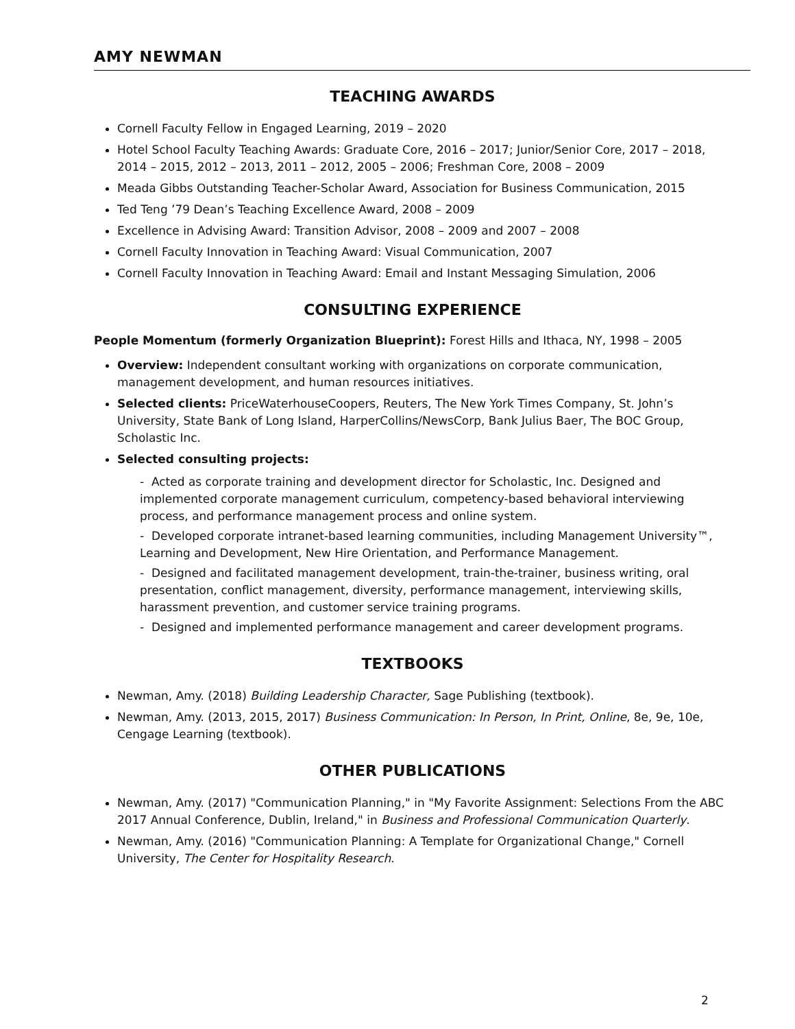AMY NEWMAN
TEACHING AWARDS
Cornell Faculty Fellow in Engaged Learning, 2019 – 2020
Hotel School Faculty Teaching Awards: Graduate Core, 2016 – 2017; Junior/Senior Core, 2017 – 2018, 2014 – 2015, 2012 – 2013, 2011 – 2012, 2005 – 2006; Freshman Core, 2008 – 2009
Meada Gibbs Outstanding Teacher-Scholar Award, Association for Business Communication, 2015
Ted Teng ’79 Dean’s Teaching Excellence Award, 2008 – 2009
Excellence in Advising Award: Transition Advisor, 2008 – 2009 and 2007 – 2008
Cornell Faculty Innovation in Teaching Award: Visual Communication, 2007
Cornell Faculty Innovation in Teaching Award: Email and Instant Messaging Simulation, 2006
CONSULTING EXPERIENCE
People Momentum (formerly Organization Blueprint): Forest Hills and Ithaca, NY, 1998 – 2005
Overview: Independent consultant working with organizations on corporate communication, management development, and human resources initiatives.
Selected clients: PriceWaterhouseCoopers, Reuters, The New York Times Company, St. John’s University, State Bank of Long Island, HarperCollins/NewsCorp, Bank Julius Baer, The BOC Group, Scholastic Inc.
Selected consulting projects:
- Acted as corporate training and development director for Scholastic, Inc. Designed and implemented corporate management curriculum, competency-based behavioral interviewing process, and performance management process and online system.
- Developed corporate intranet-based learning communities, including Management University™, Learning and Development, New Hire Orientation, and Performance Management.
- Designed and facilitated management development, train-the-trainer, business writing, oral presentation, conflict management, diversity, performance management, interviewing skills, harassment prevention, and customer service training programs.
- Designed and implemented performance management and career development programs.
TEXTBOOKS
Newman, Amy. (2018) Building Leadership Character, Sage Publishing (textbook).
Newman, Amy. (2013, 2015, 2017) Business Communication: In Person, In Print, Online, 8e, 9e, 10e, Cengage Learning (textbook).
OTHER PUBLICATIONS
Newman, Amy. (2017) "Communication Planning," in "My Favorite Assignment: Selections From the ABC 2017 Annual Conference, Dublin, Ireland," in Business and Professional Communication Quarterly.
Newman, Amy. (2016) "Communication Planning: A Template for Organizational Change," Cornell University, The Center for Hospitality Research.
2